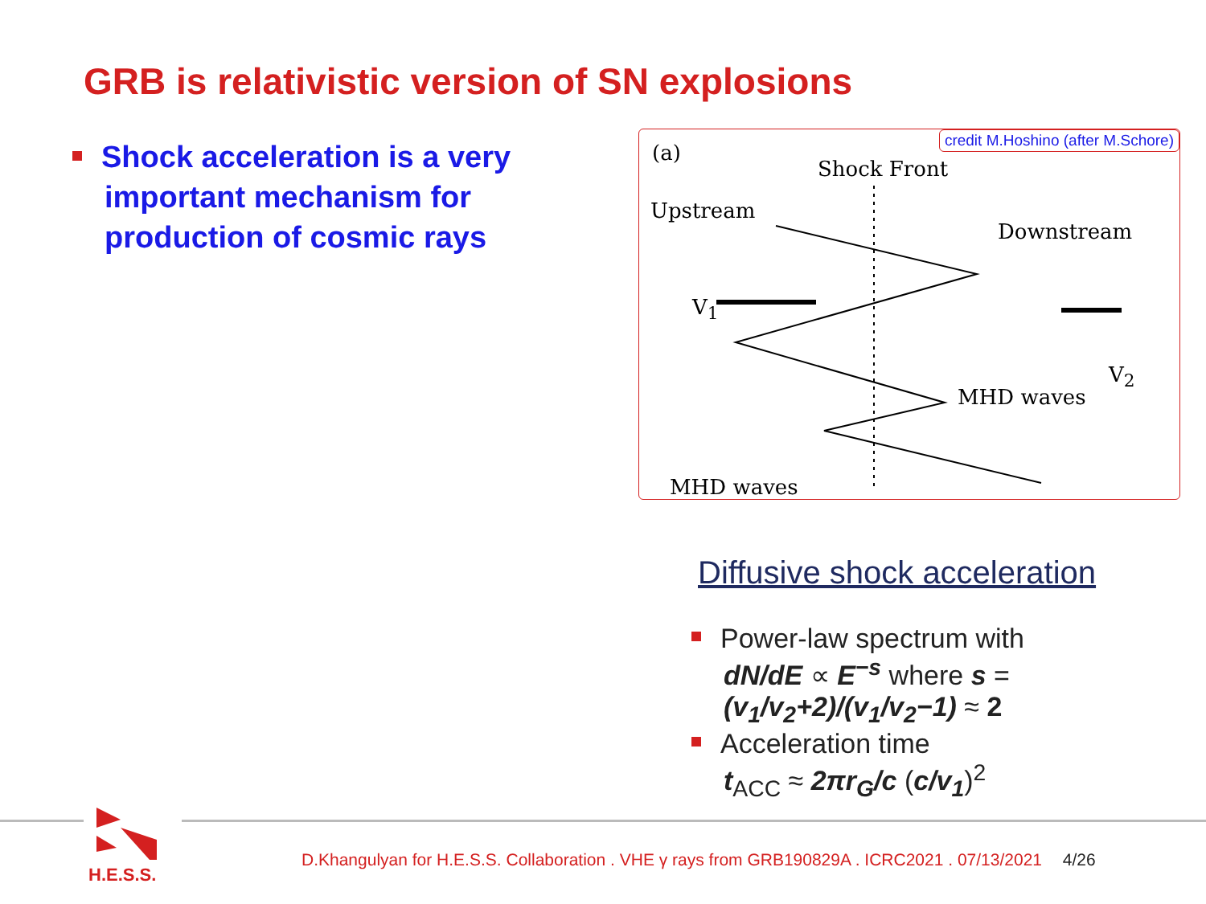GRB is relativistic version of SN explosions
Shock acceleration is a very
important mechanism for
production of cosmic rays
credit M.Hoshino (after M.Schore)
(a)
Shock Front
Upstream
Downstream
V<sub>1</sub>
MHD waves
V<sub>2</sub>
MHD waves
Diffusive shock acceleration
Power-law spectrum with
dN/dE ∝ E<sup>−s</sup> where s = (v<sub>1</sub>/v<sub>2</sub>+2)/(v<sub>1</sub>/v<sub>2</sub>−1) ≈ 2
Acceleration time
t<sub>ACC</sub> ≈ 2πr<sub>G</sub>/c (c/v<sub>1</sub>)<sup>2</sup>
H.E.S.S.
D.Khangulyan for H.E.S.S. Collaboration . VHE γ rays from GRB190829A . ICRC2021 . 07/13/2021 4/26